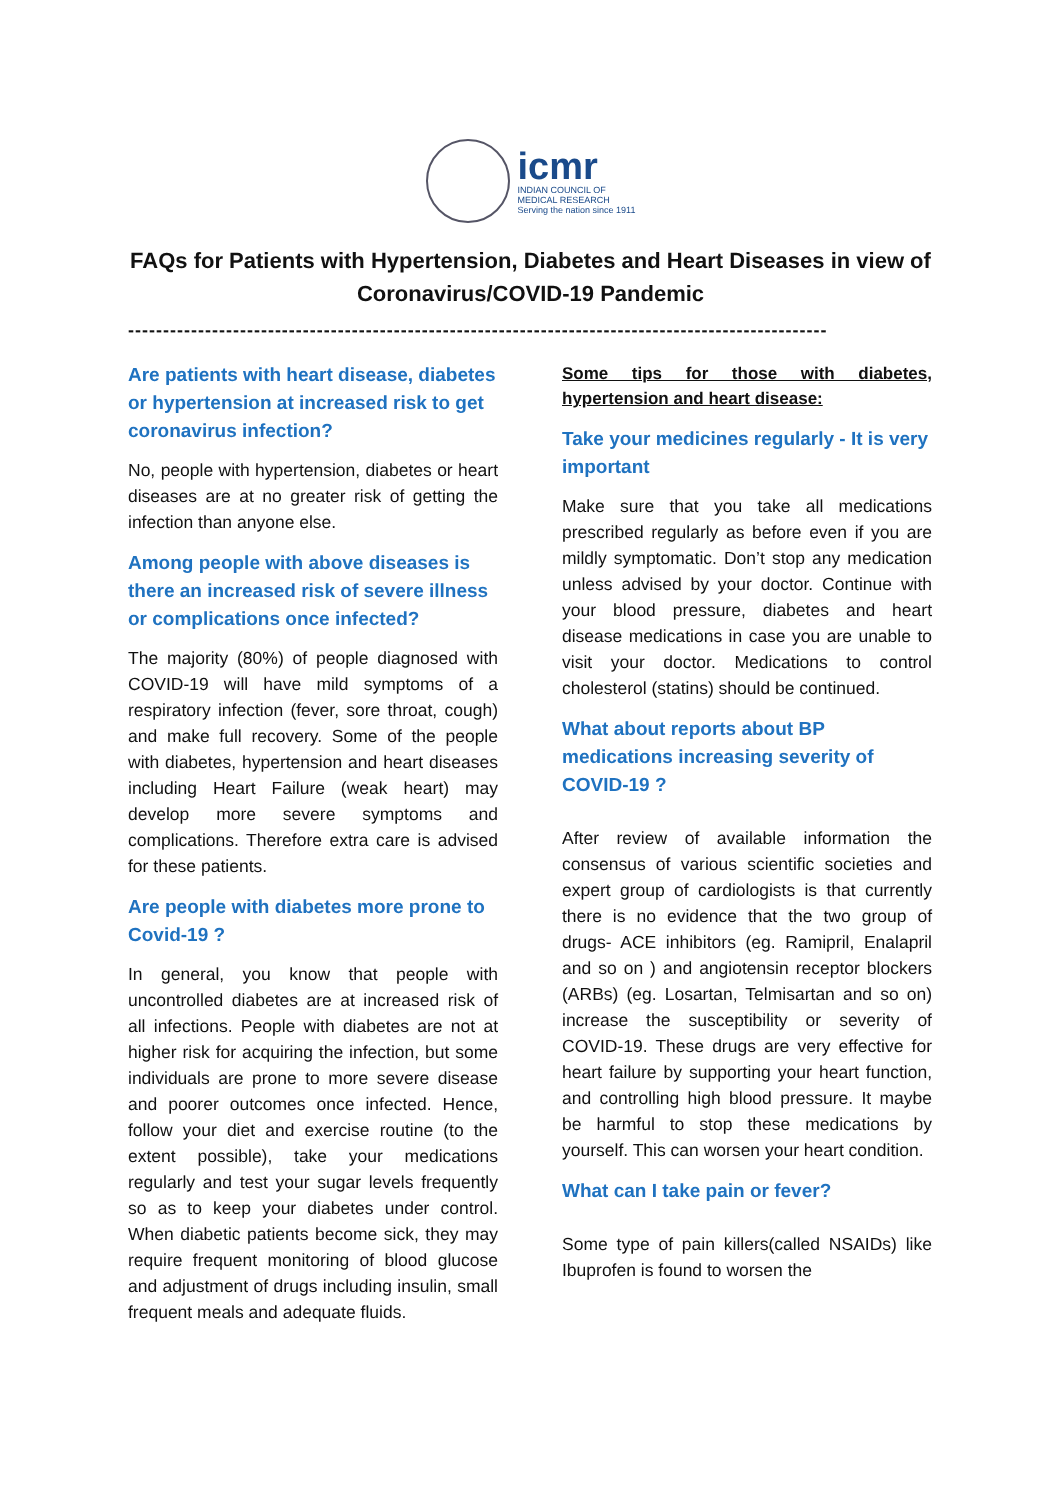icmr
INDIAN COUNCIL OF
MEDICAL RESEARCH
Serving the nation since 1911
FAQs for Patients with Hypertension, Diabetes and Heart Diseases in view of Coronavirus/COVID-19 Pandemic
----------------------------------------------------------------------------------------------------
Are patients with heart disease, diabetes or hypertension at increased risk to get coronavirus infection?
No, people with hypertension, diabetes or heart diseases are at no greater risk of getting the infection than anyone else.
Among people with above diseases is there an increased risk of severe illness or complications once infected?
The majority (80%) of people diagnosed with COVID-19 will have mild symptoms of a respiratory infection (fever, sore throat, cough) and make full recovery. Some of the people with diabetes, hypertension and heart diseases including Heart Failure (weak heart) may develop more severe symptoms and complications. Therefore extra care is advised for these patients.
Are people with diabetes more prone to Covid-19 ?
In general, you know that people with uncontrolled diabetes are at increased risk of all infections. People with diabetes are not at higher risk for acquiring the infection, but some individuals are prone to more severe disease and poorer outcomes once infected. Hence, follow your diet and exercise routine (to the extent possible), take your medications regularly and test your sugar levels frequently so as to keep your diabetes under control. When diabetic patients become sick, they may require frequent monitoring of blood glucose and adjustment of drugs including insulin, small frequent meals and adequate fluids.
Some tips for those with diabetes, hypertension and heart disease:
Take your medicines regularly - It is very important
Make sure that you take all medications prescribed regularly as before even if you are mildly symptomatic. Don’t stop any medication unless advised by your doctor. Continue with your blood pressure, diabetes and heart disease medications in case you are unable to visit your doctor. Medications to control cholesterol (statins) should be continued.
What about reports about BP medications increasing severity of COVID-19 ?
After review of available information the consensus of various scientific societies and expert group of cardiologists is that currently there is no evidence that the two group of drugs- ACE inhibitors (eg. Ramipril, Enalapril and so on ) and angiotensin receptor blockers (ARBs) (eg. Losartan, Telmisartan and so on) increase the susceptibility or severity of COVID-19. These drugs are very effective for heart failure by supporting your heart function, and controlling high blood pressure. It maybe be harmful to stop these medications by yourself. This can worsen your heart condition.
What can I take pain or fever?
Some type of pain killers(called NSAIDs) like Ibuprofen is found to worsen the